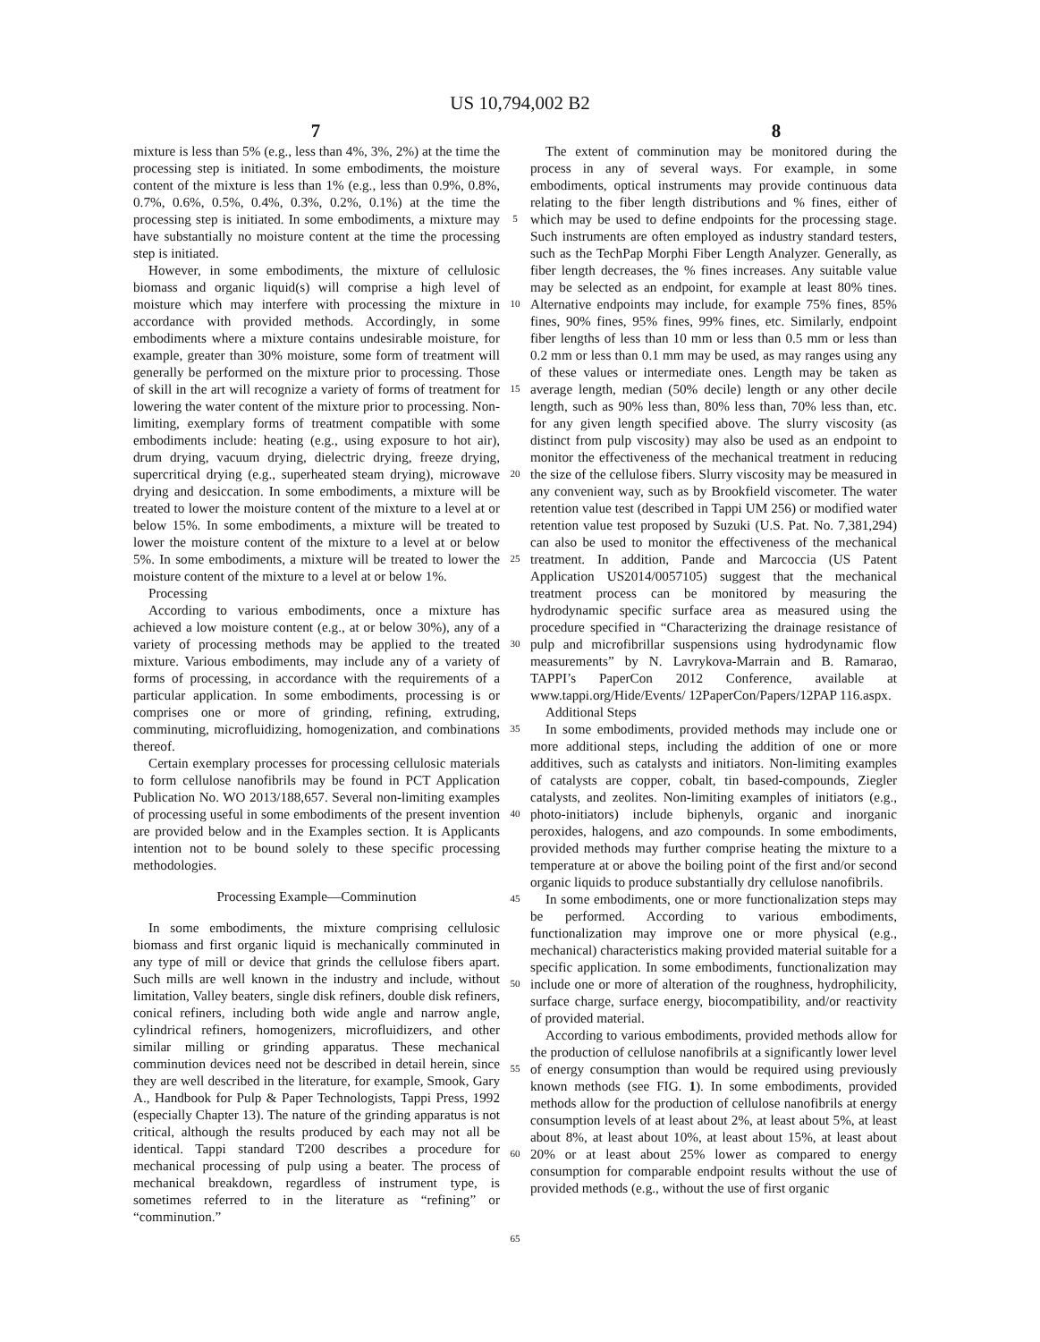US 10,794,002 B2
7 8
mixture is less than 5% (e.g., less than 4%, 3%, 2%) at the time the processing step is initiated. In some embodiments, the moisture content of the mixture is less than 1% (e.g., less than 0.9%, 0.8%, 0.7%, 0.6%, 0.5%, 0.4%, 0.3%, 0.2%, 0.1%) at the time the processing step is initiated. In some embodiments, a mixture may have substantially no moisture content at the time the processing step is initiated.
However, in some embodiments, the mixture of cellulosic biomass and organic liquid(s) will comprise a high level of moisture which may interfere with processing the mixture in accordance with provided methods. Accordingly, in some embodiments where a mixture contains undesirable moisture, for example, greater than 30% moisture, some form of treatment will generally be performed on the mixture prior to processing. Those of skill in the art will recognize a variety of forms of treatment for lowering the water content of the mixture prior to processing. Non-limiting, exemplary forms of treatment compatible with some embodiments include: heating (e.g., using exposure to hot air), drum drying, vacuum drying, dielectric drying, freeze drying, supercritical drying (e.g., superheated steam drying), microwave drying and desiccation. In some embodiments, a mixture will be treated to lower the moisture content of the mixture to a level at or below 15%. In some embodiments, a mixture will be treated to lower the moisture content of the mixture to a level at or below 5%. In some embodiments, a mixture will be treated to lower the moisture content of the mixture to a level at or below 1%.
Processing
According to various embodiments, once a mixture has achieved a low moisture content (e.g., at or below 30%), any of a variety of processing methods may be applied to the treated mixture. Various embodiments, may include any of a variety of forms of processing, in accordance with the requirements of a particular application. In some embodiments, processing is or comprises one or more of grinding, refining, extruding, comminuting, microfluidizing, homogenization, and combinations thereof.
Certain exemplary processes for processing cellulosic materials to form cellulose nanofibrils may be found in PCT Application Publication No. WO 2013/188,657. Several non-limiting examples of processing useful in some embodiments of the present invention are provided below and in the Examples section. It is Applicants intention not to be bound solely to these specific processing methodologies.
Processing Example—Comminution
In some embodiments, the mixture comprising cellulosic biomass and first organic liquid is mechanically comminuted in any type of mill or device that grinds the cellulose fibers apart. Such mills are well known in the industry and include, without limitation, Valley beaters, single disk refiners, double disk refiners, conical refiners, including both wide angle and narrow angle, cylindrical refiners, homogenizers, microfluidizers, and other similar milling or grinding apparatus. These mechanical comminution devices need not be described in detail herein, since they are well described in the literature, for example, Smook, Gary A., Handbook for Pulp & Paper Technologists, Tappi Press, 1992 (especially Chapter 13). The nature of the grinding apparatus is not critical, although the results produced by each may not all be identical. Tappi standard T200 describes a procedure for mechanical processing of pulp using a beater. The process of mechanical breakdown, regardless of instrument type, is sometimes referred to in the literature as “refining” or “comminution.”
5
10
15
20
25
30
35
40
45
50
55
60
65
The extent of comminution may be monitored during the process in any of several ways. For example, in some embodiments, optical instruments may provide continuous data relating to the fiber length distributions and % fines, either of which may be used to define endpoints for the processing stage. Such instruments are often employed as industry standard testers, such as the TechPap Morphi Fiber Length Analyzer. Generally, as fiber length decreases, the % fines increases. Any suitable value may be selected as an endpoint, for example at least 80% tines. Alternative endpoints may include, for example 75% fines, 85% fines, 90% fines, 95% fines, 99% fines, etc. Similarly, endpoint fiber lengths of less than 10 mm or less than 0.5 mm or less than 0.2 mm or less than 0.1 mm may be used, as may ranges using any of these values or intermediate ones. Length may be taken as average length, median (50% decile) length or any other decile length, such as 90% less than, 80% less than, 70% less than, etc. for any given length specified above. The slurry viscosity (as distinct from pulp viscosity) may also be used as an endpoint to monitor the effectiveness of the mechanical treatment in reducing the size of the cellulose fibers. Slurry viscosity may be measured in any convenient way, such as by Brookfield viscometer. The water retention value test (described in Tappi UM 256) or modified water retention value test proposed by Suzuki (U.S. Pat. No. 7,381,294) can also be used to monitor the effectiveness of the mechanical treatment. In addition, Pande and Marcoccia (US Patent Application US2014/0057105) suggest that the mechanical treatment process can be monitored by measuring the hydrodynamic specific surface area as measured using the procedure specified in “Characterizing the drainage resistance of pulp and microfibrillar suspensions using hydrodynamic flow measurements” by N. Lavrykova-Marrain and B. Ramarao, TAPPI’s PaperCon 2012 Conference, available at www.tappi.org/Hide/Events/ 12PaperCon/Papers/12PAP 116.aspx.
Additional Steps
In some embodiments, provided methods may include one or more additional steps, including the addition of one or more additives, such as catalysts and initiators. Non-limiting examples of catalysts are copper, cobalt, tin based-compounds, Ziegler catalysts, and zeolites. Non-limiting examples of initiators (e.g., photo-initiators) include biphenyls, organic and inorganic peroxides, halogens, and azo compounds. In some embodiments, provided methods may further comprise heating the mixture to a temperature at or above the boiling point of the first and/or second organic liquids to produce substantially dry cellulose nanofibrils.
In some embodiments, one or more functionalization steps may be performed. According to various embodiments, functionalization may improve one or more physical (e.g., mechanical) characteristics making provided material suitable for a specific application. In some embodiments, functionalization may include one or more of alteration of the roughness, hydrophilicity, surface charge, surface energy, biocompatibility, and/or reactivity of provided material.
According to various embodiments, provided methods allow for the production of cellulose nanofibrils at a significantly lower level of energy consumption than would be required using previously known methods (see FIG. 1). In some embodiments, provided methods allow for the production of cellulose nanofibrils at energy consumption levels of at least about 2%, at least about 5%, at least about 8%, at least about 10%, at least about 15%, at least about 20% or at least about 25% lower as compared to energy consumption for comparable endpoint results without the use of provided methods (e.g., without the use of first organic